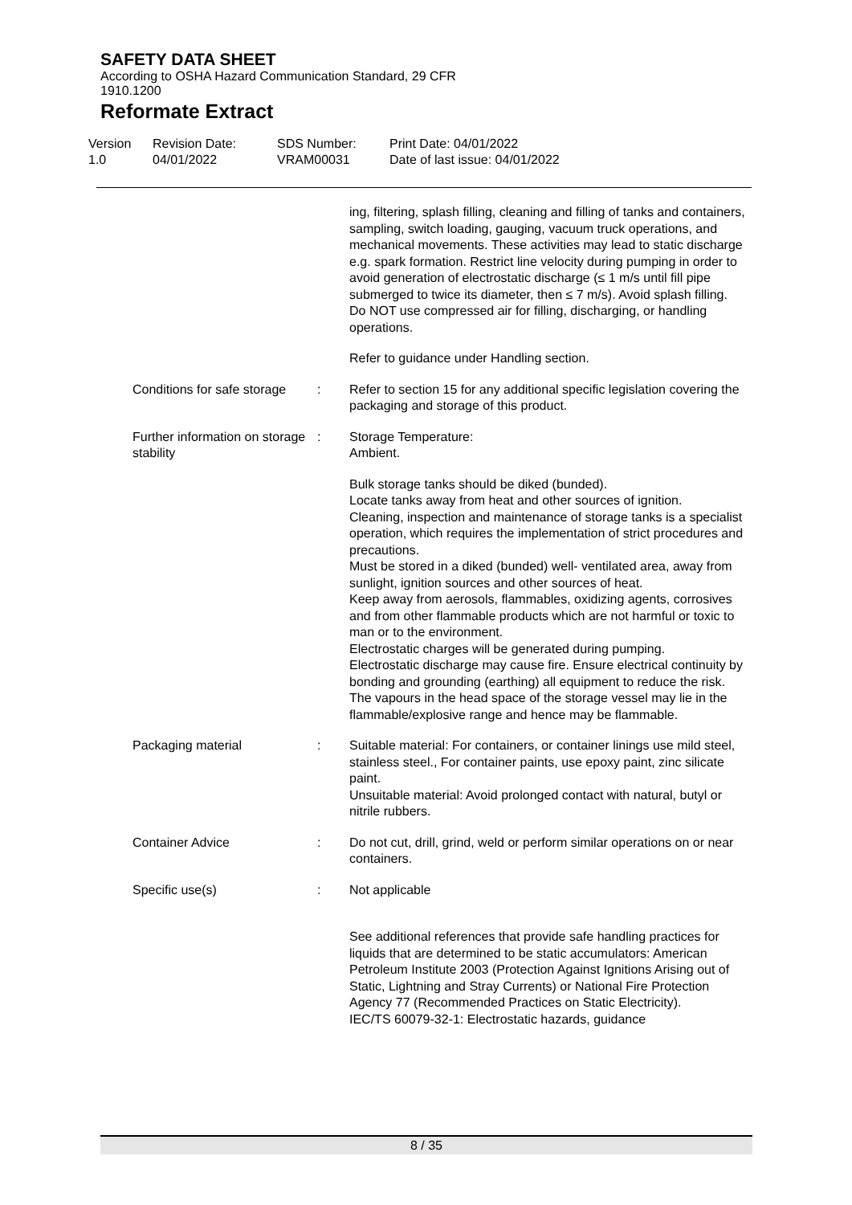SAFETY DATA SHEET
According to OSHA Hazard Communication Standard, 29 CFR 1910.1200
Reformate Extract
Version
1.0
Revision Date:
04/01/2022
SDS Number:
VRAM00031
Print Date: 04/01/2022
Date of last issue: 04/01/2022
ing, filtering, splash filling, cleaning and filling of tanks and containers, sampling, switch loading, gauging, vacuum truck operations, and mechanical movements. These activities may lead to static discharge e.g. spark formation. Restrict line velocity during pumping in order to avoid generation of electrostatic discharge (≤ 1 m/s until fill pipe submerged to twice its diameter, then ≤ 7 m/s). Avoid splash filling. Do NOT use compressed air for filling, discharging, or handling operations.
Refer to guidance under Handling section.
Conditions for safe storage : Refer to section 15 for any additional specific legislation covering the packaging and storage of this product.
Further information on storage stability
: Storage Temperature:
Ambient.
Bulk storage tanks should be diked (bunded).
Locate tanks away from heat and other sources of ignition.
Cleaning, inspection and maintenance of storage tanks is a specialist operation, which requires the implementation of strict procedures and precautions.
Must be stored in a diked (bunded) well- ventilated area, away from sunlight, ignition sources and other sources of heat.
Keep away from aerosols, flammables, oxidizing agents, corrosives and from other flammable products which are not harmful or toxic to man or to the environment.
Electrostatic charges will be generated during pumping.
Electrostatic discharge may cause fire. Ensure electrical continuity by bonding and grounding (earthing) all equipment to reduce the risk.
The vapours in the head space of the storage vessel may lie in the flammable/explosive range and hence may be flammable.
Packaging material : Suitable material: For containers, or container linings use mild steel, stainless steel., For container paints, use epoxy paint, zinc silicate paint.
Unsuitable material: Avoid prolonged contact with natural, butyl or nitrile rubbers.
Container Advice : Do not cut, drill, grind, weld or perform similar operations on or near containers.
Specific use(s) : Not applicable
See additional references that provide safe handling practices for liquids that are determined to be static accumulators: American Petroleum Institute 2003 (Protection Against Ignitions Arising out of Static, Lightning and Stray Currents) or National Fire Protection Agency 77 (Recommended Practices on Static Electricity).
IEC/TS 60079-32-1: Electrostatic hazards, guidance
8 / 35